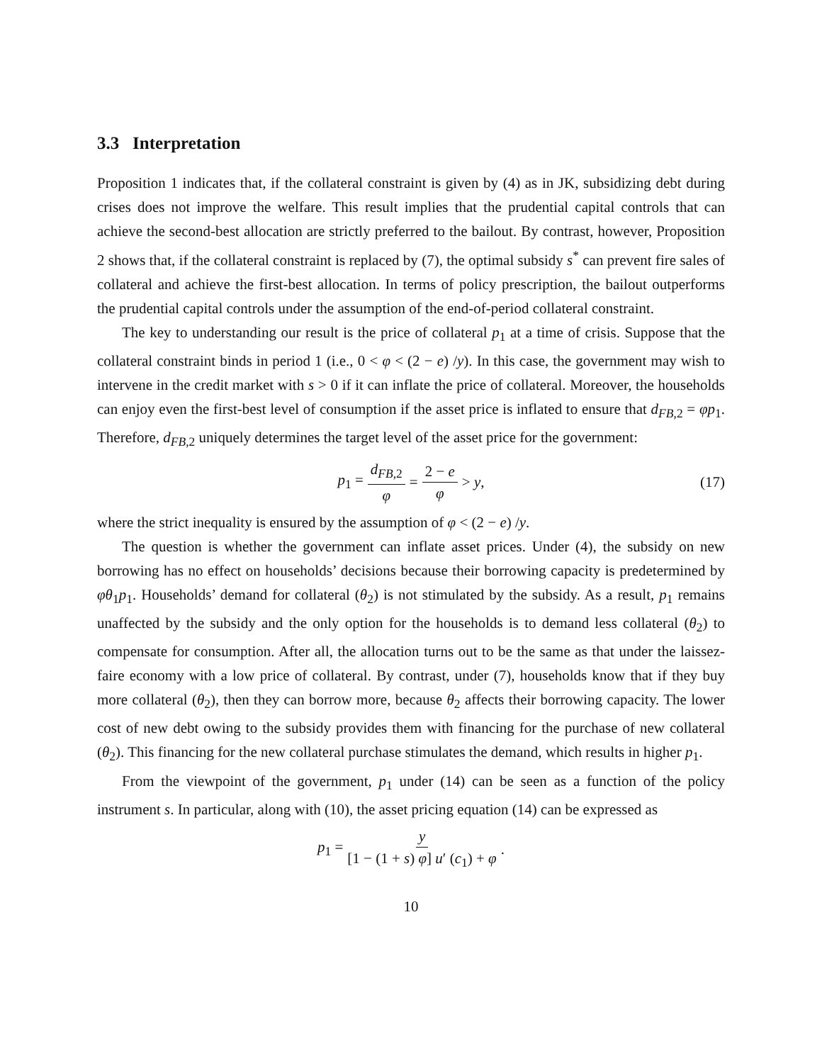3.3 Interpretation
Proposition 1 indicates that, if the collateral constraint is given by (4) as in JK, subsidizing debt during crises does not improve the welfare. This result implies that the prudential capital controls that can achieve the second-best allocation are strictly preferred to the bailout. By contrast, however, Proposition 2 shows that, if the collateral constraint is replaced by (7), the optimal subsidy s<sup>*</sup> can prevent fire sales of collateral and achieve the first-best allocation. In terms of policy prescription, the bailout outperforms the prudential capital controls under the assumption of the end-of-period collateral constraint.
The key to understanding our result is the price of collateral p<sub>1</sub> at a time of crisis. Suppose that the collateral constraint binds in period 1 (i.e., 0 < φ < (2 − e) /y). In this case, the government may wish to intervene in the credit market with s > 0 if it can inflate the price of collateral. Moreover, the households can enjoy even the first-best level of consumption if the asset price is inflated to ensure that d<sub>FB,2</sub> = φp<sub>1</sub>. Therefore, d<sub>FB,2</sub> uniquely determines the target level of the asset price for the government:
p<sub>1</sub> = d<sub>FB,2</sub> φ = 2 − e φ > y, (17)
where the strict inequality is ensured by the assumption of φ < (2 − e) /y.
The question is whether the government can inflate asset prices. Under (4), the subsidy on new borrowing has no effect on households’ decisions because their borrowing capacity is predetermined by φθ<sub>1</sub>p<sub>1</sub>. Households’ demand for collateral (θ<sub>2</sub>) is not stimulated by the subsidy. As a result, p<sub>1</sub> remains unaffected by the subsidy and the only option for the households is to demand less collateral (θ<sub>2</sub>) to compensate for consumption. After all, the allocation turns out to be the same as that under the laissez-faire economy with a low price of collateral. By contrast, under (7), households know that if they buy more collateral (θ<sub>2</sub>), then they can borrow more, because θ<sub>2</sub> affects their borrowing capacity. The lower cost of new debt owing to the subsidy provides them with financing for the purchase of new collateral (θ<sub>2</sub>). This financing for the new collateral purchase stimulates the demand, which results in higher p<sub>1</sub>.
From the viewpoint of the government, p<sub>1</sub> under (14) can be seen as a function of the policy instrument s. In particular, along with (10), the asset pricing equation (14) can be expressed as
p<sub>1</sub> = y [1 − (1 + s) φ] u′ (c<sub>1</sub>) + φ.
10